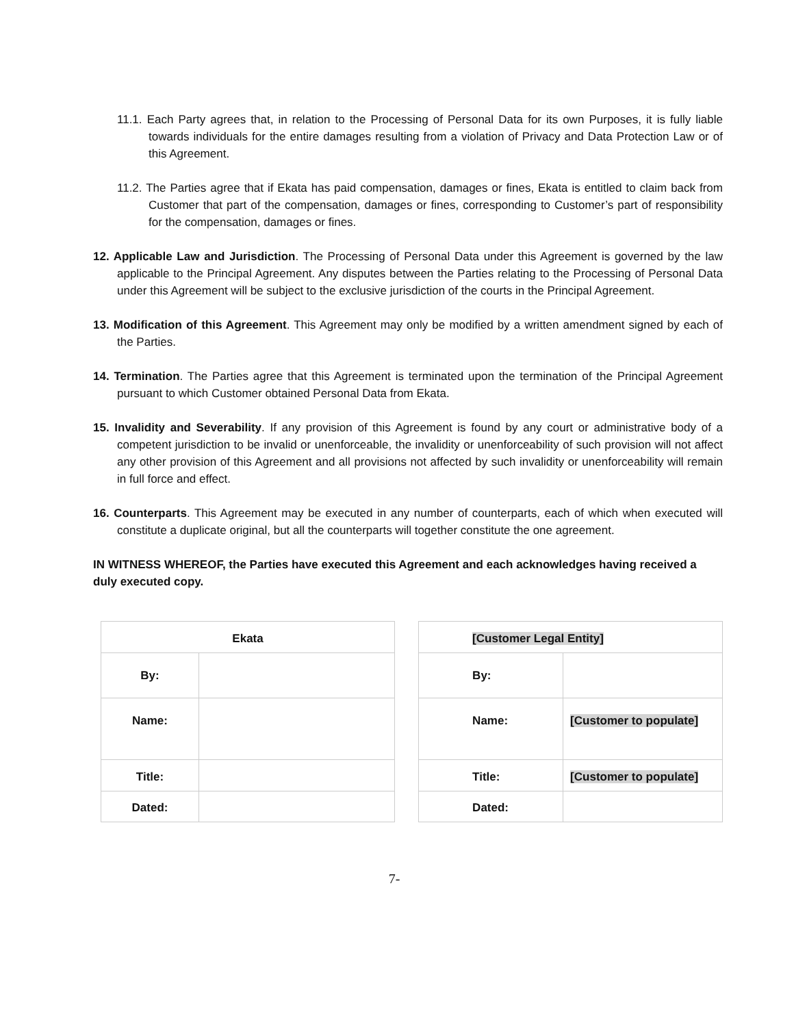11.1. Each Party agrees that, in relation to the Processing of Personal Data for its own Purposes, it is fully liable towards individuals for the entire damages resulting from a violation of Privacy and Data Protection Law or of this Agreement.
11.2. The Parties agree that if Ekata has paid compensation, damages or fines, Ekata is entitled to claim back from Customer that part of the compensation, damages or fines, corresponding to Customer’s part of responsibility for the compensation, damages or fines.
12. Applicable Law and Jurisdiction. The Processing of Personal Data under this Agreement is governed by the law applicable to the Principal Agreement. Any disputes between the Parties relating to the Processing of Personal Data under this Agreement will be subject to the exclusive jurisdiction of the courts in the Principal Agreement.
13. Modification of this Agreement. This Agreement may only be modified by a written amendment signed by each of the Parties.
14. Termination. The Parties agree that this Agreement is terminated upon the termination of the Principal Agreement pursuant to which Customer obtained Personal Data from Ekata.
15. Invalidity and Severability. If any provision of this Agreement is found by any court or administrative body of a competent jurisdiction to be invalid or unenforceable, the invalidity or unenforceability of such provision will not affect any other provision of this Agreement and all provisions not affected by such invalidity or unenforceability will remain in full force and effect.
16. Counterparts. This Agreement may be executed in any number of counterparts, each of which when executed will constitute a duplicate original, but all the counterparts will together constitute the one agreement.
IN WITNESS WHEREOF, the Parties have executed this Agreement and each acknowledges having received a duly executed copy.
| Ekata | |
| By: | |
| Name: | |
| Title: | |
| Dated: | |
| [Customer Legal Entity] | |
| By: | |
| Name: | [Customer to populate] |
| Title: | [Customer to populate] |
| Dated: | |
7-